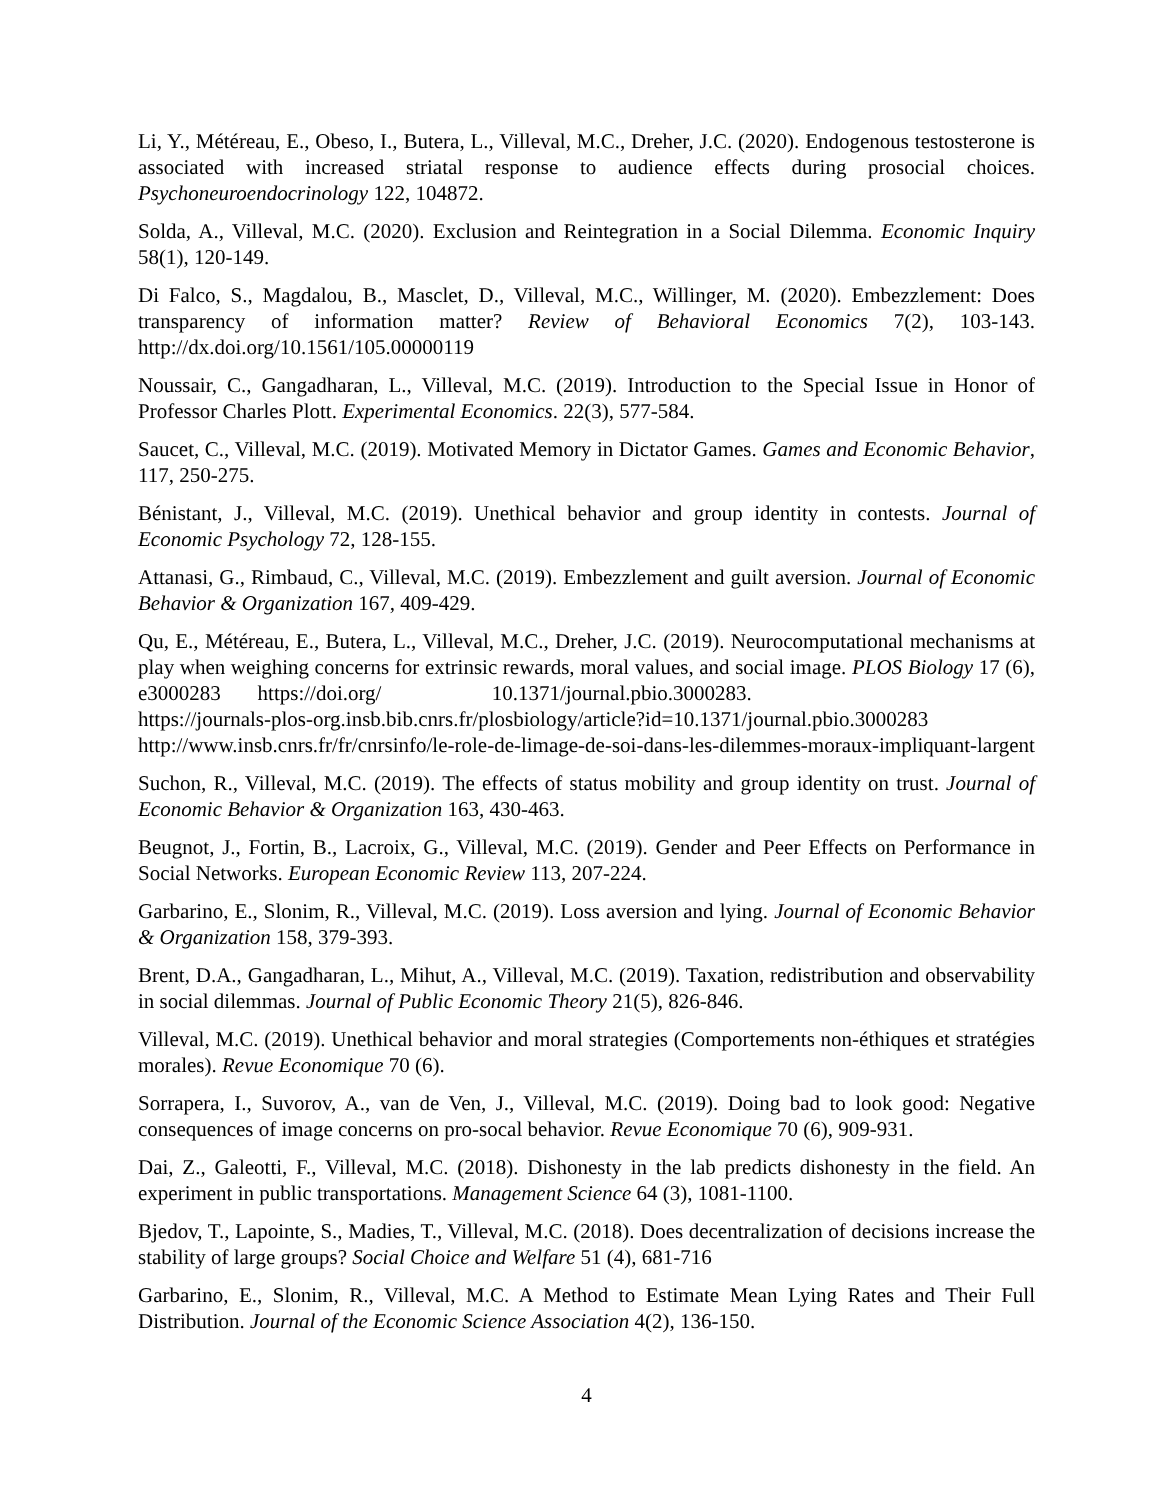Li, Y., Météreau, E., Obeso, I., Butera, L., Villeval, M.C., Dreher, J.C. (2020). Endogenous testosterone is associated with increased striatal response to audience effects during prosocial choices. Psychoneuroendocrinology 122, 104872.
Solda, A., Villeval, M.C. (2020). Exclusion and Reintegration in a Social Dilemma. Economic Inquiry 58(1), 120-149.
Di Falco, S., Magdalou, B., Masclet, D., Villeval, M.C., Willinger, M. (2020). Embezzlement: Does transparency of information matter? Review of Behavioral Economics 7(2), 103-143. http://dx.doi.org/10.1561/105.00000119
Noussair, C., Gangadharan, L., Villeval, M.C. (2019). Introduction to the Special Issue in Honor of Professor Charles Plott. Experimental Economics. 22(3), 577-584.
Saucet, C., Villeval, M.C. (2019). Motivated Memory in Dictator Games. Games and Economic Behavior, 117, 250-275.
Bénistant, J., Villeval, M.C. (2019). Unethical behavior and group identity in contests. Journal of Economic Psychology 72, 128-155.
Attanasi, G., Rimbaud, C., Villeval, M.C. (2019). Embezzlement and guilt aversion. Journal of Economic Behavior & Organization 167, 409-429.
Qu, E., Météreau, E., Butera, L., Villeval, M.C., Dreher, J.C. (2019). Neurocomputational mechanisms at play when weighing concerns for extrinsic rewards, moral values, and social image. PLOS Biology 17 (6), e3000283 https://doi.org/ 10.1371/journal.pbio.3000283.
https://journals-plos-org.insb.bib.cnrs.fr/plosbiology/article?id=10.1371/journal.pbio.3000283
http://www.insb.cnrs.fr/fr/cnrsinfo/le-role-de-limage-de-soi-dans-les-dilemmes-moraux-impliquant-largent
Suchon, R., Villeval, M.C. (2019). The effects of status mobility and group identity on trust. Journal of Economic Behavior & Organization 163, 430-463.
Beugnot, J., Fortin, B., Lacroix, G., Villeval, M.C. (2019). Gender and Peer Effects on Performance in Social Networks. European Economic Review 113, 207-224.
Garbarino, E., Slonim, R., Villeval, M.C. (2019). Loss aversion and lying. Journal of Economic Behavior & Organization 158, 379-393.
Brent, D.A., Gangadharan, L., Mihut, A., Villeval, M.C. (2019). Taxation, redistribution and observability in social dilemmas. Journal of Public Economic Theory 21(5), 826-846.
Villeval, M.C. (2019). Unethical behavior and moral strategies (Comportements non-éthiques et stratégies morales). Revue Economique 70 (6).
Sorrapera, I., Suvorov, A., van de Ven, J., Villeval, M.C. (2019). Doing bad to look good: Negative consequences of image concerns on pro-socal behavior. Revue Economique 70 (6), 909-931.
Dai, Z., Galeotti, F., Villeval, M.C. (2018). Dishonesty in the lab predicts dishonesty in the field. An experiment in public transportations. Management Science 64 (3), 1081-1100.
Bjedov, T., Lapointe, S., Madies, T., Villeval, M.C. (2018). Does decentralization of decisions increase the stability of large groups? Social Choice and Welfare 51 (4), 681-716
Garbarino, E., Slonim, R., Villeval, M.C. A Method to Estimate Mean Lying Rates and Their Full Distribution. Journal of the Economic Science Association 4(2), 136-150.
4